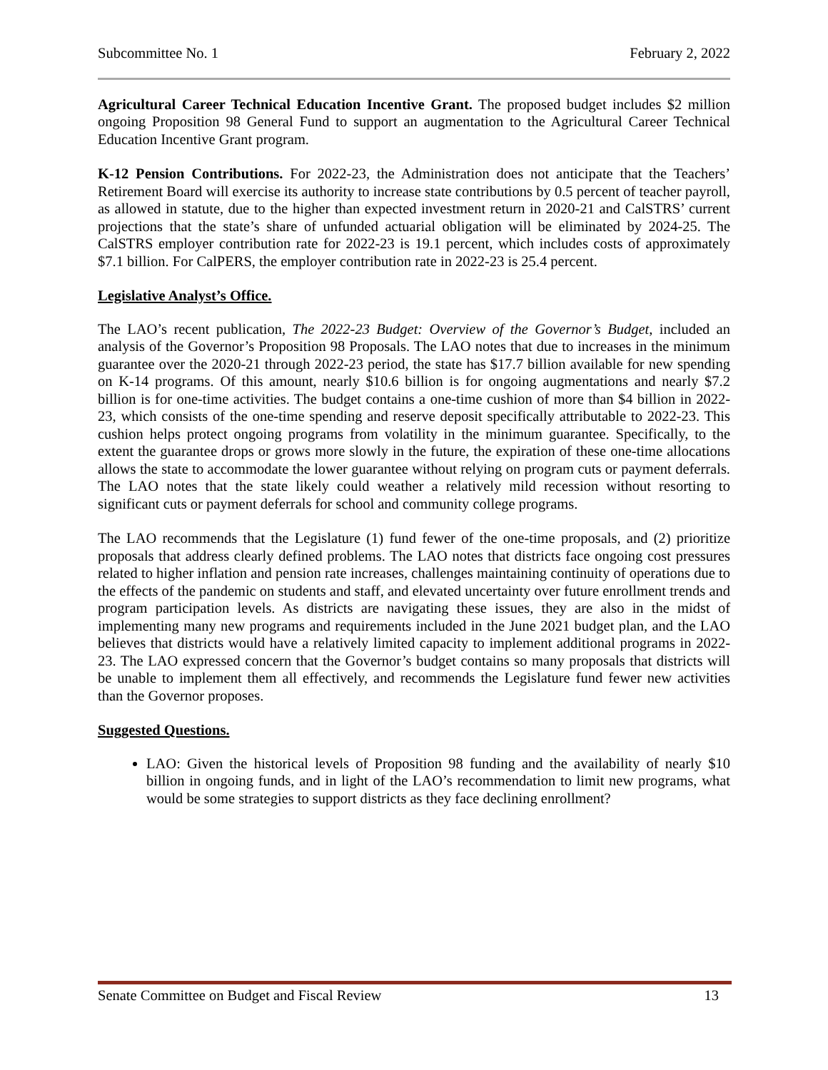Subcommittee No. 1 February 2, 2022
Agricultural Career Technical Education Incentive Grant. The proposed budget includes $2 million ongoing Proposition 98 General Fund to support an augmentation to the Agricultural Career Technical Education Incentive Grant program.
K-12 Pension Contributions. For 2022-23, the Administration does not anticipate that the Teachers’ Retirement Board will exercise its authority to increase state contributions by 0.5 percent of teacher payroll, as allowed in statute, due to the higher than expected investment return in 2020-21 and CalSTRS’ current projections that the state’s share of unfunded actuarial obligation will be eliminated by 2024-25. The CalSTRS employer contribution rate for 2022-23 is 19.1 percent, which includes costs of approximately $7.1 billion. For CalPERS, the employer contribution rate in 2022-23 is 25.4 percent.
Legislative Analyst’s Office.
The LAO’s recent publication, The 2022-23 Budget: Overview of the Governor’s Budget, included an analysis of the Governor’s Proposition 98 Proposals. The LAO notes that due to increases in the minimum guarantee over the 2020-21 through 2022-23 period, the state has $17.7 billion available for new spending on K-14 programs. Of this amount, nearly $10.6 billion is for ongoing augmentations and nearly $7.2 billion is for one-time activities. The budget contains a one-time cushion of more than $4 billion in 2022-23, which consists of the one-time spending and reserve deposit specifically attributable to 2022-23. This cushion helps protect ongoing programs from volatility in the minimum guarantee. Specifically, to the extent the guarantee drops or grows more slowly in the future, the expiration of these one-time allocations allows the state to accommodate the lower guarantee without relying on program cuts or payment deferrals. The LAO notes that the state likely could weather a relatively mild recession without resorting to significant cuts or payment deferrals for school and community college programs.
The LAO recommends that the Legislature (1) fund fewer of the one-time proposals, and (2) prioritize proposals that address clearly defined problems. The LAO notes that districts face ongoing cost pressures related to higher inflation and pension rate increases, challenges maintaining continuity of operations due to the effects of the pandemic on students and staff, and elevated uncertainty over future enrollment trends and program participation levels. As districts are navigating these issues, they are also in the midst of implementing many new programs and requirements included in the June 2021 budget plan, and the LAO believes that districts would have a relatively limited capacity to implement additional programs in 2022-23. The LAO expressed concern that the Governor’s budget contains so many proposals that districts will be unable to implement them all effectively, and recommends the Legislature fund fewer new activities than the Governor proposes.
Suggested Questions.
LAO: Given the historical levels of Proposition 98 funding and the availability of nearly $10 billion in ongoing funds, and in light of the LAO’s recommendation to limit new programs, what would be some strategies to support districts as they face declining enrollment?
Senate Committee on Budget and Fiscal Review 13